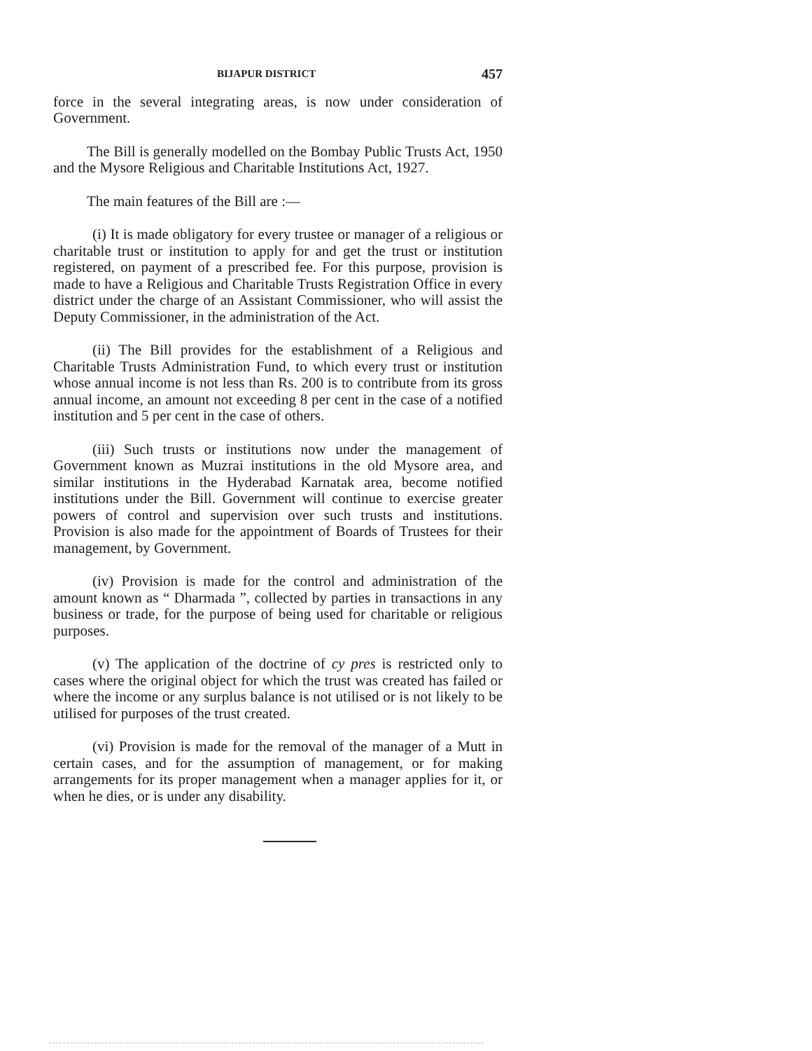BIJAPUR DISTRICT 457
force in the several integrating areas, is now under consideration of Government.
The Bill is generally modelled on the Bombay Public Trusts Act, 1950 and the Mysore Religious and Charitable Institutions Act, 1927.
The main features of the Bill are :—
(i) It is made obligatory for every trustee or manager of a religious or charitable trust or institution to apply for and get the trust or institution registered, on payment of a prescribed fee. For this purpose, provision is made to have a Religious and Charitable Trusts Registration Office in every district under the charge of an Assistant Commissioner, who will assist the Deputy Commissioner, in the administration of the Act.
(ii) The Bill provides for the establishment of a Religious and Charitable Trusts Administration Fund, to which every trust or institution whose annual income is not less than Rs. 200 is to contribute from its gross annual income, an amount not exceeding 8 per cent in the case of a notified institution and 5 per cent in the case of others.
(iii) Such trusts or institutions now under the management of Government known as Muzrai institutions in the old Mysore area, and similar institutions in the Hyderabad Karnatak area, become notified institutions under the Bill. Government will continue to exercise greater powers of control and supervision over such trusts and institutions. Provision is also made for the appointment of Boards of Trustees for their management, by Government.
(iv) Provision is made for the control and administration of the amount known as “ Dharmada ”, collected by parties in transactions in any business or trade, for the purpose of being used for charitable or religious purposes.
(v) The application of the doctrine of cy pres is restricted only to cases where the original object for which the trust was created has failed or where the income or any surplus balance is not utilised or is not likely to be utilised for purposes of the trust created.
(vi) Provision is made for the removal of the manager of a Mutt in certain cases, and for the assumption of management, or for making arrangements for its proper management when a manager applies for it, or when he dies, or is under any disability.